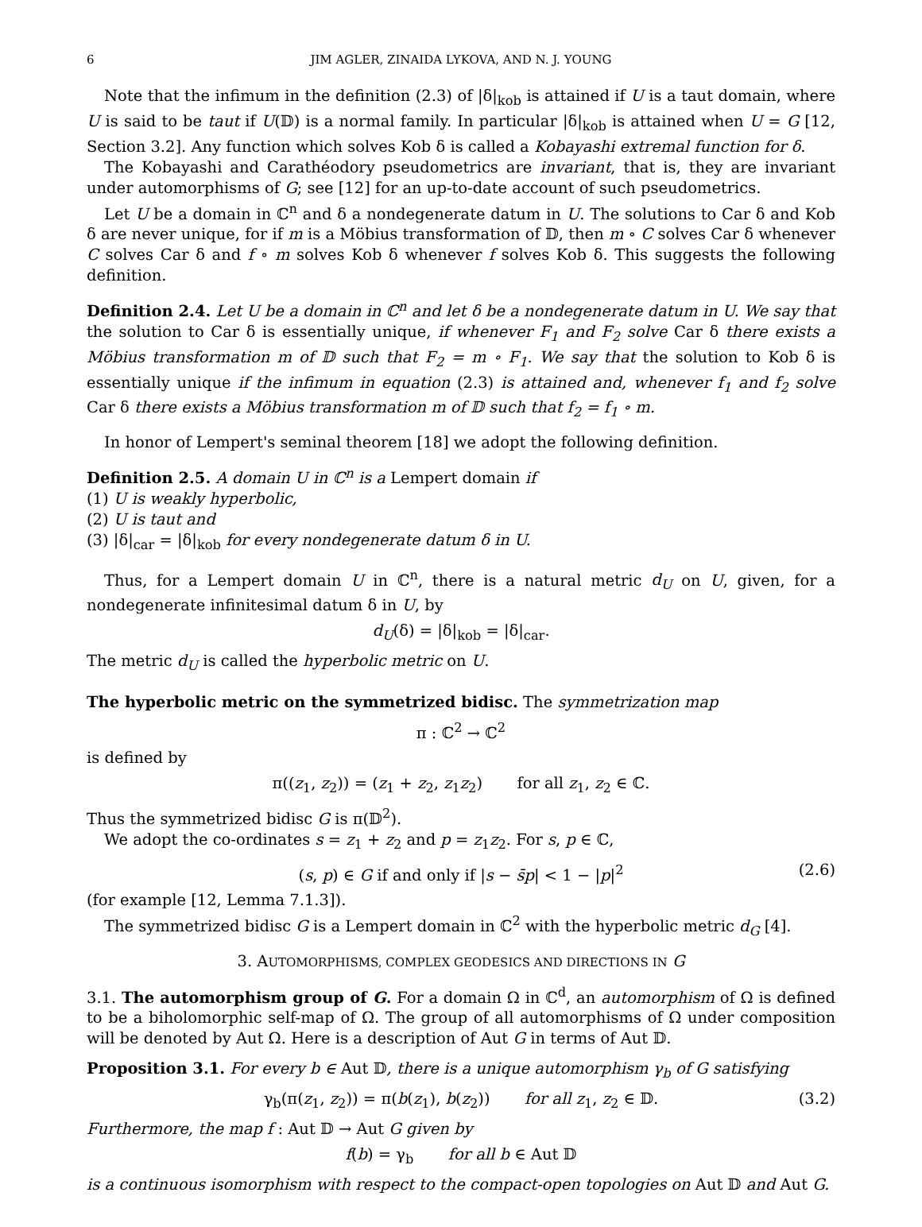6 JIM AGLER, ZINAIDA LYKOVA, AND N. J. YOUNG
Note that the infimum in the definition (2.3) of |δ|<sub>kob</sub> is attained if U is a taut domain, where U is said to be taut if U(𝔻) is a normal family. In particular |δ|<sub>kob</sub> is attained when U = G [12, Section 3.2]. Any function which solves Kob δ is called a Kobayashi extremal function for δ.
The Kobayashi and Carathéodory pseudometrics are invariant, that is, they are invariant under automorphisms of G; see [12] for an up-to-date account of such pseudometrics.
Let U be a domain in ℂ<sup>n</sup> and δ a nondegenerate datum in U. The solutions to Car δ and Kob δ are never unique, for if m is a Möbius transformation of 𝔻, then m ∘ C solves Car δ whenever C solves Car δ and f ∘ m solves Kob δ whenever f solves Kob δ. This suggests the following definition.
Definition 2.4. Let U be a domain in ℂ<sup>n</sup> and let δ be a nondegenerate datum in U. We say that the solution to Car δ is essentially unique, if whenever F<sub>1</sub> and F<sub>2</sub> solve Car δ there exists a Möbius transformation m of 𝔻 such that F<sub>2</sub> = m ∘ F<sub>1</sub>. We say that the solution to Kob δ is essentially unique if the infimum in equation (2.3) is attained and, whenever f<sub>1</sub> and f<sub>2</sub> solve Car δ there exists a Möbius transformation m of 𝔻 such that f<sub>2</sub> = f<sub>1</sub> ∘ m.
In honor of Lempert's seminal theorem [18] we adopt the following definition.
Definition 2.5. A domain U in ℂ<sup>n</sup> is a Lempert domain if
(1) U is weakly hyperbolic,
(2) U is taut and
(3) |δ|<sub>car</sub> = |δ|<sub>kob</sub> for every nondegenerate datum δ in U.
Thus, for a Lempert domain U in ℂ<sup>n</sup>, there is a natural metric d<sub>U</sub> on U, given, for a nondegenerate infinitesimal datum δ in U, by
d<sub>U</sub>(δ) = |δ|<sub>kob</sub> = |δ|<sub>car</sub>.
The metric d<sub>U</sub> is called the hyperbolic metric on U.
The hyperbolic metric on the symmetrized bidisc. The symmetrization map
π : ℂ<sup>2</sup> → ℂ<sup>2</sup>
is defined by
π((z<sub>1</sub>, z<sub>2</sub>)) = (z<sub>1</sub> + z<sub>2</sub>, z<sub>1</sub>z<sub>2</sub>) for all z<sub>1</sub>, z<sub>2</sub> ∈ ℂ.
Thus the symmetrized bidisc G is π(𝔻<sup>2</sup>).
We adopt the co-ordinates s = z<sub>1</sub> + z<sub>2</sub> and p = z<sub>1</sub>z<sub>2</sub>. For s, p ∈ ℂ,
(s, p) ∈ G if and only if |s − s̄p| < 1 − |p|<sup>2</sup> (2.6)
(for example [12, Lemma 7.1.3]).
The symmetrized bidisc G is a Lempert domain in ℂ<sup>2</sup> with the hyperbolic metric d<sub>G</sub> [4].
3. AUTOMORPHISMS, COMPLEX GEODESICS AND DIRECTIONS IN G
3.1. The automorphism group of G. For a domain Ω in ℂ<sup>d</sup>, an automorphism of Ω is defined to be a biholomorphic self-map of Ω. The group of all automorphisms of Ω under composition will be denoted by Aut Ω. Here is a description of Aut G in terms of Aut 𝔻.
Proposition 3.1. For every b ∈ Aut 𝔻, there is a unique automorphism γ<sub>b</sub> of G satisfying
γ<sub>b</sub>(π(z<sub>1</sub>, z<sub>2</sub>)) = π(b(z<sub>1</sub>), b(z<sub>2</sub>)) for all z<sub>1</sub>, z<sub>2</sub> ∈ 𝔻. (3.2)
Furthermore, the map f : Aut 𝔻 → Aut G given by
f(b) = γ<sub>b</sub> for all b ∈ Aut 𝔻
is a continuous isomorphism with respect to the compact-open topologies on Aut 𝔻 and Aut G.